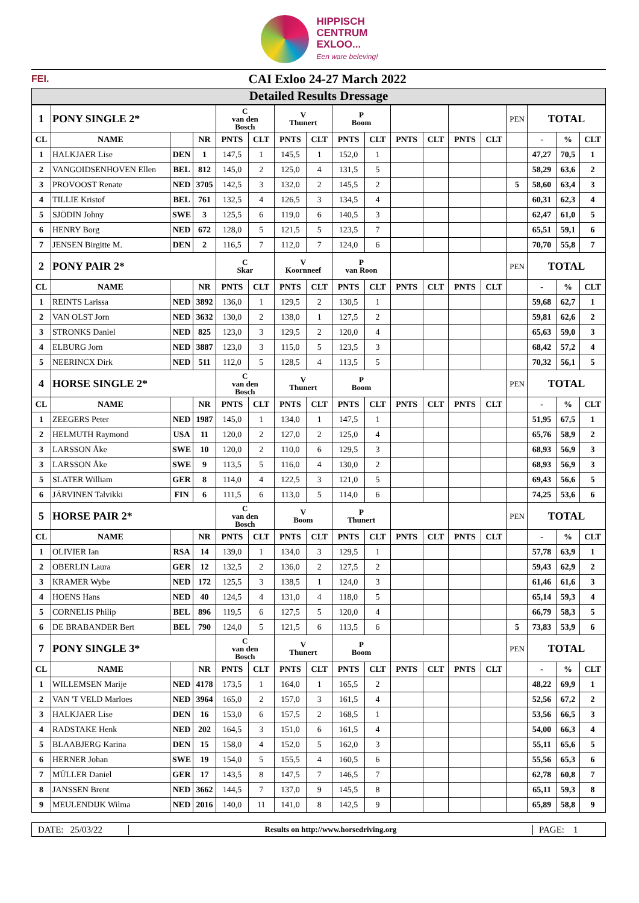HIPPISCH
CENTRUM
EXLOO...
Een ware beleving!
FEI. CAI Exloo 24-27 March 2022
Detailed Results Dressage
| 1 | PONY SINGLE 2* | | | C van den Bosch | | V Thunert | | P Boom | | | | | | PEN | TOTAL | | |
| CL | NAME | | NR | PNTS | CLT | PNTS | CLT | PNTS | CLT | PNTS | CLT | PNTS | CLT | | - | % | CLT |
| 1 | HALKJAER Lise | DEN | 1 | 147,5 | 1 | 145,5 | 1 | 152,0 | 1 | | | | | | 47,27 | 70,5 | 1 |
| 2 | VANGOIDSENHOVEN Ellen | BEL | 812 | 145,0 | 2 | 125,0 | 4 | 131,5 | 5 | | | | | | 58,29 | 63,6 | 2 |
| 3 | PROVOOST Renate | NED | 3705 | 142,5 | 3 | 132,0 | 2 | 145,5 | 2 | | | | | 5 | 58,60 | 63,4 | 3 |
| 4 | TILLIE Kristof | BEL | 761 | 132,5 | 4 | 126,5 | 3 | 134,5 | 4 | | | | | | 60,31 | 62,3 | 4 |
| 5 | SJÖDIN Johny | SWE | 3 | 125,5 | 6 | 119,0 | 6 | 140,5 | 3 | | | | | | 62,47 | 61,0 | 5 |
| 6 | HENRY Borg | NED | 672 | 128,0 | 5 | 121,5 | 5 | 123,5 | 7 | | | | | | 65,51 | 59,1 | 6 |
| 7 | JENSEN Birgitte M. | DEN | 2 | 116,5 | 7 | 112,0 | 7 | 124,0 | 6 | | | | | | 70,70 | 55,8 | 7 |
| 2 | PONY PAIR 2* | | | C Skar | | V Koornneef | | P van Roon | | | | | | PEN | TOTAL | | |
| CL | NAME | | NR | PNTS | CLT | PNTS | CLT | PNTS | CLT | PNTS | CLT | PNTS | CLT | | - | % | CLT |
| 1 | REINTS Larissa | NED | 3892 | 136,0 | 1 | 129,5 | 2 | 130,5 | 1 | | | | | | 59,68 | 62,7 | 1 |
| 2 | VAN OLST Jorn | NED | 3632 | 130,0 | 2 | 138,0 | 1 | 127,5 | 2 | | | | | | 59,81 | 62,6 | 2 |
| 3 | STRONKS Daniel | NED | 825 | 123,0 | 3 | 129,5 | 2 | 120,0 | 4 | | | | | | 65,63 | 59,0 | 3 |
| 4 | ELBURG Jorn | NED | 3887 | 123,0 | 3 | 115,0 | 5 | 123,5 | 3 | | | | | | 68,42 | 57,2 | 4 |
| 5 | NEERINCX Dirk | NED | 511 | 112,0 | 5 | 128,5 | 4 | 113,5 | 5 | | | | | | 70,32 | 56,1 | 5 |
| 4 | HORSE SINGLE 2* | | | C van den Bosch | | V Thunert | | P Boom | | | | | | PEN | TOTAL | | |
| CL | NAME | | NR | PNTS | CLT | PNTS | CLT | PNTS | CLT | PNTS | CLT | PNTS | CLT | | - | % | CLT |
| 1 | ZEEGERS Peter | NED | 1987 | 145,0 | 1 | 134,0 | 1 | 147,5 | 1 | | | | | | 51,95 | 67,5 | 1 |
| 2 | HELMUTH Raymond | USA | 11 | 120,0 | 2 | 127,0 | 2 | 125,0 | 4 | | | | | | 65,76 | 58,9 | 2 |
| 3 | LARSSON Åke | SWE | 10 | 120,0 | 2 | 110,0 | 6 | 129,5 | 3 | | | | | | 68,93 | 56,9 | 3 |
| 3 | LARSSON Åke | SWE | 9 | 113,5 | 5 | 116,0 | 4 | 130,0 | 2 | | | | | | 68,93 | 56,9 | 3 |
| 5 | SLATER William | GER | 8 | 114,0 | 4 | 122,5 | 3 | 121,0 | 5 | | | | | | 69,43 | 56,6 | 5 |
| 6 | JÄRVINEN Talvikki | FIN | 6 | 111,5 | 6 | 113,0 | 5 | 114,0 | 6 | | | | | | 74,25 | 53,6 | 6 |
| 5 | HORSE PAIR 2* | | | C van den Bosch | | V Boom | | P Thunert | | | | | | PEN | TOTAL | | |
| CL | NAME | | NR | PNTS | CLT | PNTS | CLT | PNTS | CLT | PNTS | CLT | PNTS | CLT | | - | % | CLT |
| 1 | OLIVIER Ian | RSA | 14 | 139,0 | 1 | 134,0 | 3 | 129,5 | 1 | | | | | | 57,78 | 63,9 | 1 |
| 2 | OBERLIN Laura | GER | 12 | 132,5 | 2 | 136,0 | 2 | 127,5 | 2 | | | | | | 59,43 | 62,9 | 2 |
| 3 | KRAMER Wybe | NED | 172 | 125,5 | 3 | 138,5 | 1 | 124,0 | 3 | | | | | | 61,46 | 61,6 | 3 |
| 4 | HOENS Hans | NED | 40 | 124,5 | 4 | 131,0 | 4 | 118,0 | 5 | | | | | | 65,14 | 59,3 | 4 |
| 5 | CORNELIS Philip | BEL | 896 | 119,5 | 6 | 127,5 | 5 | 120,0 | 4 | | | | | | 66,79 | 58,3 | 5 |
| 6 | DE BRABANDER Bert | BEL | 790 | 124,0 | 5 | 121,5 | 6 | 113,5 | 6 | | | | | 5 | 73,83 | 53,9 | 6 |
| 7 | PONY SINGLE 3* | | | C van den Bosch | | V Thunert | | P Boom | | | | | | PEN | TOTAL | | |
| CL | NAME | | NR | PNTS | CLT | PNTS | CLT | PNTS | CLT | PNTS | CLT | PNTS | CLT | | - | % | CLT |
| 1 | WILLEMSEN Marije | NED | 4178 | 173,5 | 1 | 164,0 | 1 | 165,5 | 2 | | | | | | 48,22 | 69,9 | 1 |
| 2 | VAN 'T VELD Marloes | NED | 3964 | 165,0 | 2 | 157,0 | 3 | 161,5 | 4 | | | | | | 52,56 | 67,2 | 2 |
| 3 | HALKJAER Lise | DEN | 16 | 153,0 | 6 | 157,5 | 2 | 168,5 | 1 | | | | | | 53,56 | 66,5 | 3 |
| 4 | RADSTAKE Henk | NED | 202 | 164,5 | 3 | 151,0 | 6 | 161,5 | 4 | | | | | | 54,00 | 66,3 | 4 |
| 5 | BLAABJERG Karina | DEN | 15 | 158,0 | 4 | 152,0 | 5 | 162,0 | 3 | | | | | | 55,11 | 65,6 | 5 |
| 6 | HERNER Johan | SWE | 19 | 154,0 | 5 | 155,5 | 4 | 160,5 | 6 | | | | | | 55,56 | 65,3 | 6 |
| 7 | MÜLLER Daniel | GER | 17 | 143,5 | 8 | 147,5 | 7 | 146,5 | 7 | | | | | | 62,78 | 60,8 | 7 |
| 8 | JANSSEN Brent | NED | 3662 | 144,5 | 7 | 137,0 | 9 | 145,5 | 8 | | | | | | 65,11 | 59,3 | 8 |
| 9 | MEULENDIJK Wilma | NED | 2016 | 140,0 | 11 | 141,0 | 8 | 142,5 | 9 | | | | | | 65,89 | 58,8 | 9 |
DATE: 25/03/22 Results on http://www.horsedriving.org PAGE: 1